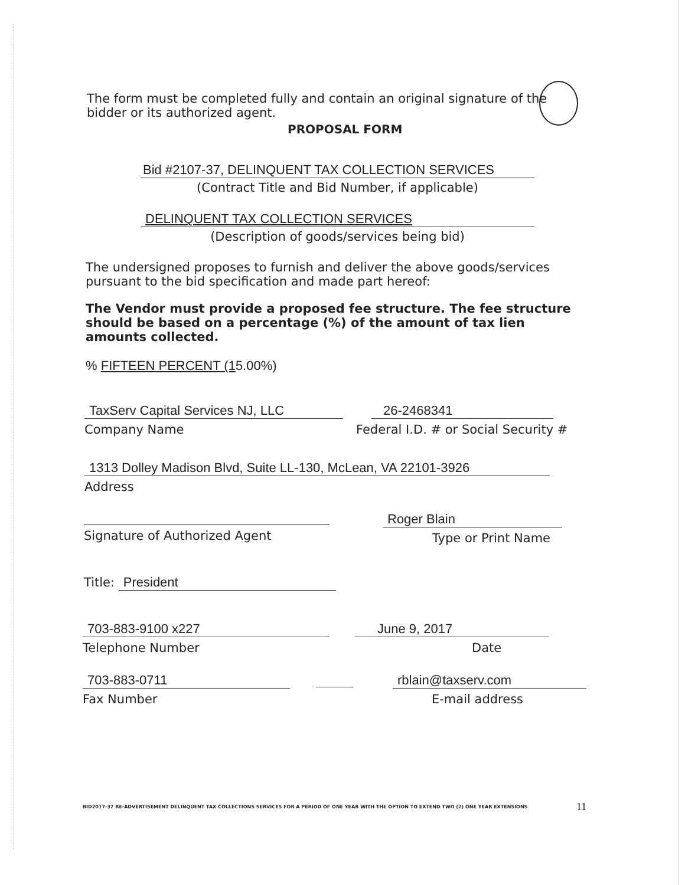The form must be completed fully and contain an original signature of the bidder or its authorized agent.
PROPOSAL FORM
Bid #2107-37, DELINQUENT TAX COLLECTION SERVICES
(Contract Title and Bid Number, if applicable)
DELINQUENT TAX COLLECTION SERVICES
(Description of goods/services being bid)
The undersigned proposes to furnish and deliver the above goods/services pursuant to the bid specification and made part hereof:
The Vendor must provide a proposed fee structure. The fee structure should be based on a percentage (%) of the amount of tax lien amounts collected.
% FIFTEEN PERCENT (15.00%)
TaxServ Capital Services NJ, LLC
Company Name
26-2468341
Federal I.D. # or Social Security #
1313 Dolley Madison Blvd, Suite LL-130, McLean, VA 22101-3926
Address
Signature of Authorized Agent
Roger Blain
Type or Print Name
Title: President
703-883-9100 x227
Telephone Number
June 9, 2017
Date
703-883-0711
Fax Number
rblain@taxserv.com
E-mail address
BID2017-37 RE-ADVERTISEMENT DELINQUENT TAX COLLECTIONS SERVICES FOR A PERIOD OF ONE YEAR WITH THE OPTION TO EXTEND TWO (2) ONE YEAR EXTENSIONS
11